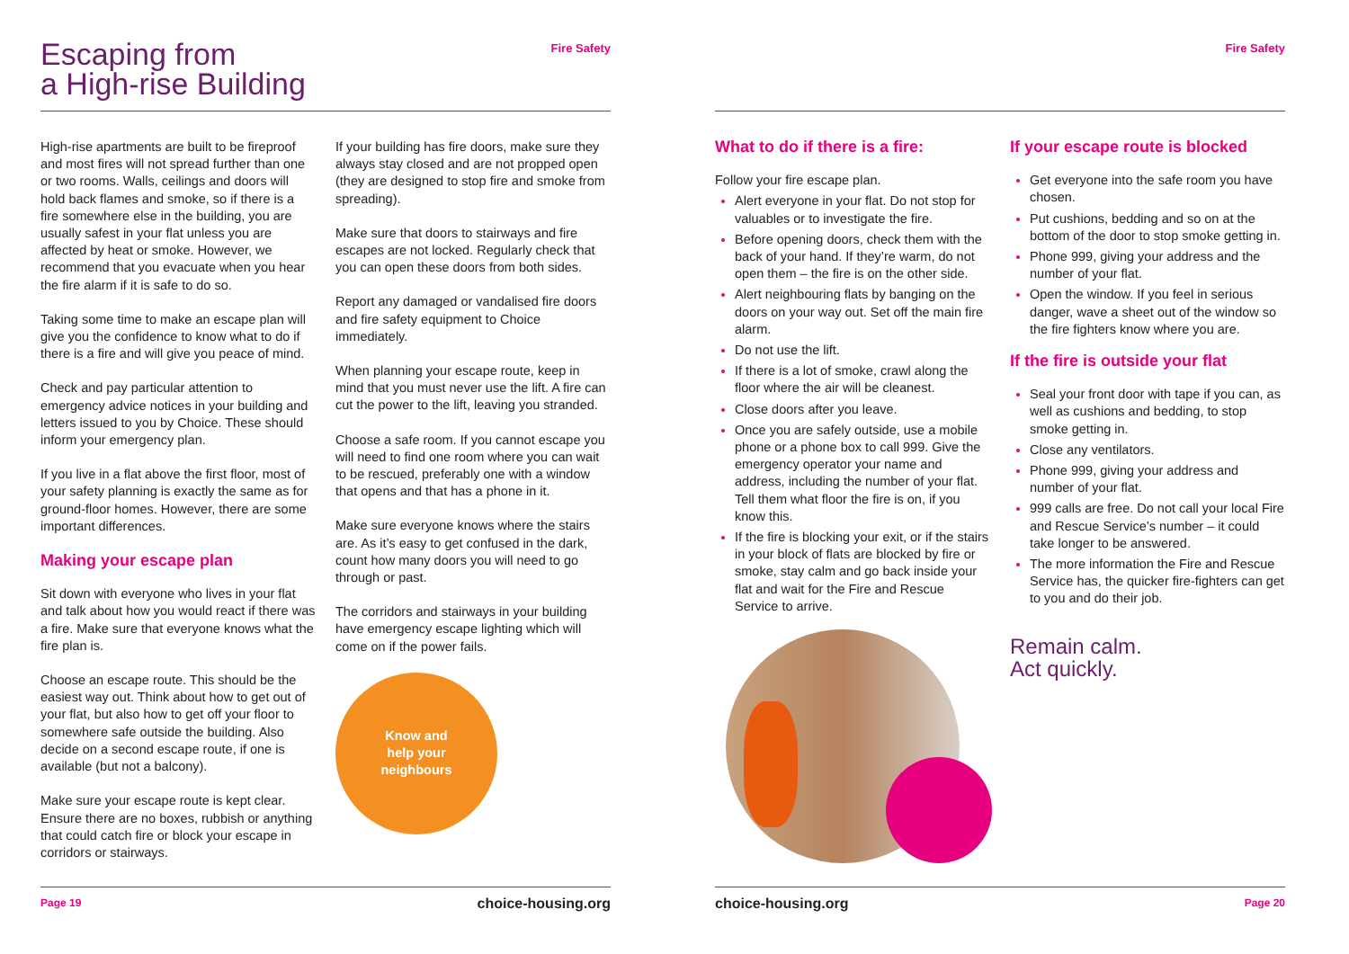Escaping from
a High-rise Building
Fire Safety
High-rise apartments are built to be fireproof and most fires will not spread further than one or two rooms. Walls, ceilings and doors will hold back flames and smoke, so if there is a fire somewhere else in the building, you are usually safest in your flat unless you are affected by heat or smoke. However, we recommend that you evacuate when you hear the fire alarm if it is safe to do so.
Taking some time to make an escape plan will give you the confidence to know what to do if there is a fire and will give you peace of mind.
Check and pay particular attention to emergency advice notices in your building and letters issued to you by Choice. These should inform your emergency plan.
If you live in a flat above the first floor, most of your safety planning is exactly the same as for ground-floor homes. However, there are some important differences.
Making your escape plan
Sit down with everyone who lives in your flat and talk about how you would react if there was a fire. Make sure that everyone knows what the fire plan is.
Choose an escape route. This should be the easiest way out. Think about how to get out of your flat, but also how to get off your floor to somewhere safe outside the building. Also decide on a second escape route, if one is available (but not a balcony).
Make sure your escape route is kept clear. Ensure there are no boxes, rubbish or anything that could catch fire or block your escape in corridors or stairways.
If your building has fire doors, make sure they always stay closed and are not propped open (they are designed to stop fire and smoke from spreading).
Make sure that doors to stairways and fire escapes are not locked. Regularly check that you can open these doors from both sides.
Report any damaged or vandalised fire doors and fire safety equipment to Choice immediately.
When planning your escape route, keep in mind that you must never use the lift. A fire can cut the power to the lift, leaving you stranded.
Choose a safe room. If you cannot escape you will need to find one room where you can wait to be rescued, preferably one with a window that opens and that has a phone in it.
Make sure everyone knows where the stairs are. As it’s easy to get confused in the dark, count how many doors you will need to go through or past.
The corridors and stairways in your building have emergency escape lighting which will come on if the power fails.
Know and
help your
neighbours
Page 19 choice-housing.org
Fire Safety
What to do if there is a fire:
Follow your fire escape plan.
Alert everyone in your flat. Do not stop for valuables or to investigate the fire.
Before opening doors, check them with the back of your hand. If they’re warm, do not open them – the fire is on the other side.
Alert neighbouring flats by banging on the doors on your way out. Set off the main fire alarm.
Do not use the lift.
If there is a lot of smoke, crawl along the floor where the air will be cleanest.
Close doors after you leave.
Once you are safely outside, use a mobile phone or a phone box to call 999. Give the emergency operator your name and address, including the number of your flat. Tell them what floor the fire is on, if you know this.
If the fire is blocking your exit, or if the stairs in your block of flats are blocked by fire or smoke, stay calm and go back inside your flat and wait for the Fire and Rescue Service to arrive.
If your escape route is blocked
Get everyone into the safe room you have chosen.
Put cushions, bedding and so on at the bottom of the door to stop smoke getting in.
Phone 999, giving your address and the number of your flat.
Open the window. If you feel in serious danger, wave a sheet out of the window so the fire fighters know where you are.
If the fire is outside your flat
Seal your front door with tape if you can, as well as cushions and bedding, to stop smoke getting in.
Close any ventilators.
Phone 999, giving your address and number of your flat.
999 calls are free. Do not call your local Fire and Rescue Service’s number – it could take longer to be answered.
The more information the Fire and Rescue Service has, the quicker fire-fighters can get to you and do their job.
Remain calm.
Act quickly.
choice-housing.org Page 20